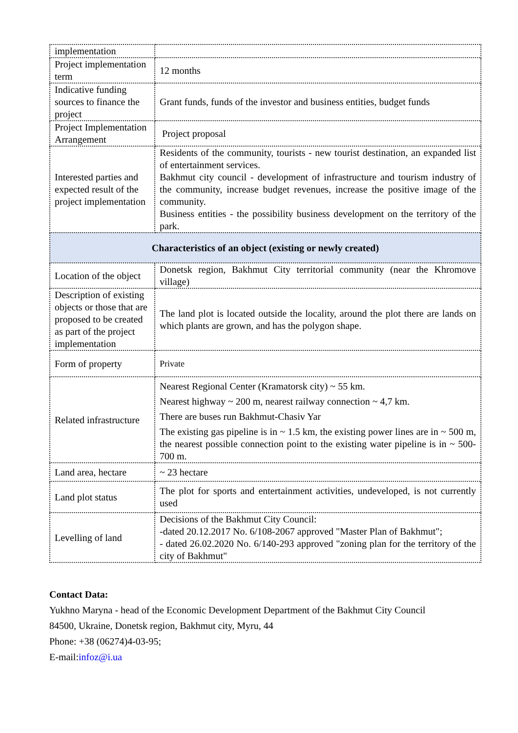| implementation | |
| Project implementation term | 12 months |
| Indicative funding sources to finance the project | Grant funds, funds of the investor and business entities, budget funds |
| Project Implementation Arrangement | Project proposal |
| Interested parties and expected result of the project implementation | Residents of the community, tourists - new tourist destination, an expanded list of entertainment services. Bakhmut city council - development of infrastructure and tourism industry of the community, increase budget revenues, increase the positive image of the community. Business entities - the possibility business development on the territory of the park. |
| Characteristics of an object (existing or newly created) | |
| Location of the object | Donetsk region, Bakhmut City territorial community (near the Khromove village) |
| Description of existing objects or those that are proposed to be created as part of the project implementation | The land plot is located outside the locality, around the plot there are lands on which plants are grown, and has the polygon shape. |
| Form of property | Private |
| Related infrastructure | Nearest Regional Center (Kramatorsk city) ~ 55 km. Nearest highway ~ 200 m, nearest railway connection ~ 4,7 km. There are buses run Bakhmut-Chasiv Yar The existing gas pipeline is in ~ 1.5 km, the existing power lines are in ~ 500 m, the nearest possible connection point to the existing water pipeline is in ~ 500-700 m. |
| Land area, hectare | ~ 23 hectare |
| Land plot status | The plot for sports and entertainment activities, undeveloped, is not currently used |
| Levelling of land | Decisions of the Bakhmut City Council: -dated 20.12.2017 No. 6/108-2067 approved "Master Plan of Bakhmut"; - dated 26.02.2020 No. 6/140-293 approved "zoning plan for the territory of the city of Bakhmut" |
Contact Data:
Yukhno Maryna - head of the Economic Development Department of the Bakhmut City Council
84500, Ukraine, Donetsk region, Bakhmut city, Myru, 44
Phone: +38 (06274)4-03-95;
E-mail:infoz@i.ua